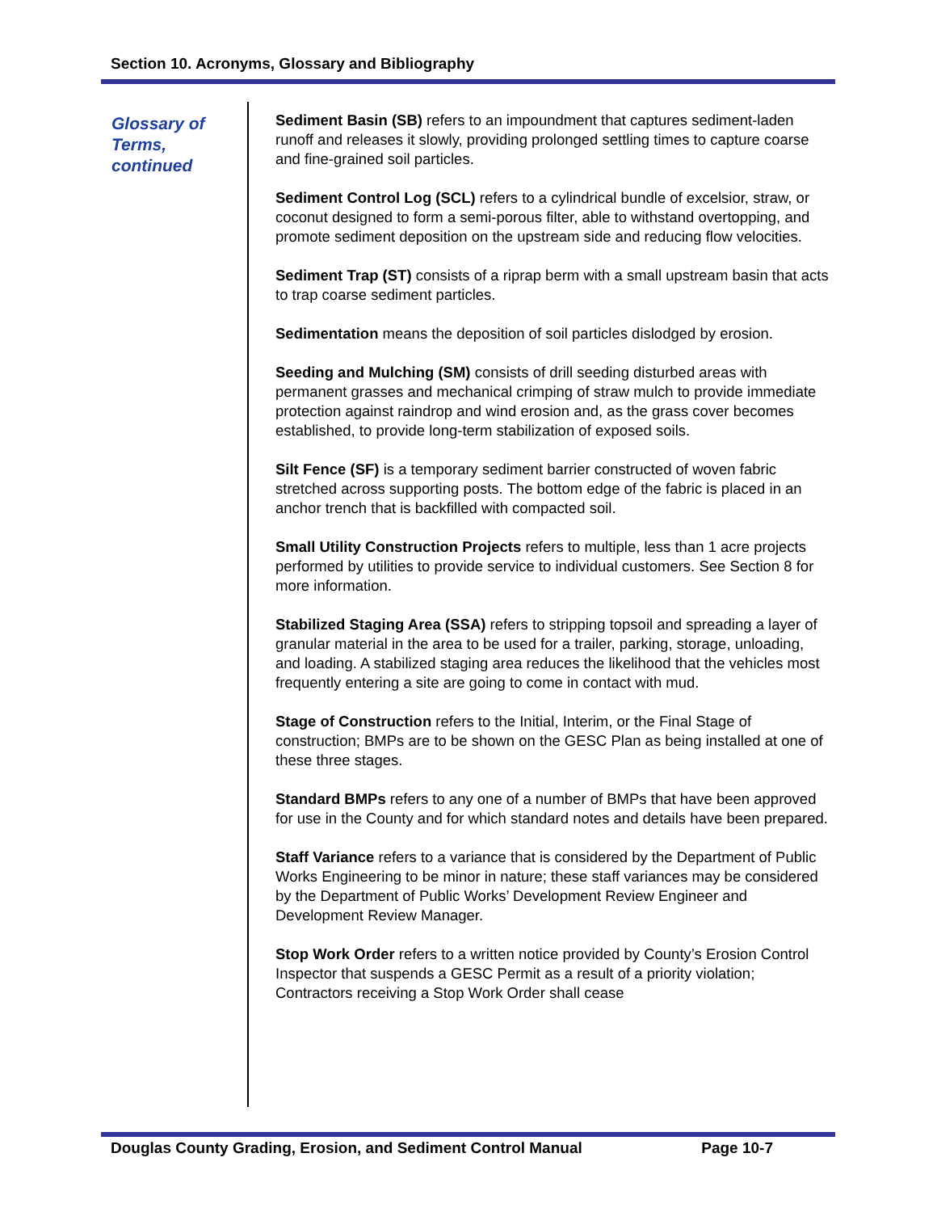Section 10. Acronyms, Glossary and Bibliography
Glossary of Terms, continued
Sediment Basin (SB) refers to an impoundment that captures sediment-laden runoff and releases it slowly, providing prolonged settling times to capture coarse and fine-grained soil particles.
Sediment Control Log (SCL) refers to a cylindrical bundle of excelsior, straw, or coconut designed to form a semi-porous filter, able to withstand overtopping, and promote sediment deposition on the upstream side and reducing flow velocities.
Sediment Trap (ST) consists of a riprap berm with a small upstream basin that acts to trap coarse sediment particles.
Sedimentation means the deposition of soil particles dislodged by erosion.
Seeding and Mulching (SM) consists of drill seeding disturbed areas with permanent grasses and mechanical crimping of straw mulch to provide immediate protection against raindrop and wind erosion and, as the grass cover becomes established, to provide long-term stabilization of exposed soils.
Silt Fence (SF) is a temporary sediment barrier constructed of woven fabric stretched across supporting posts. The bottom edge of the fabric is placed in an anchor trench that is backfilled with compacted soil.
Small Utility Construction Projects refers to multiple, less than 1 acre projects performed by utilities to provide service to individual customers. See Section 8 for more information.
Stabilized Staging Area (SSA) refers to stripping topsoil and spreading a layer of granular material in the area to be used for a trailer, parking, storage, unloading, and loading. A stabilized staging area reduces the likelihood that the vehicles most frequently entering a site are going to come in contact with mud.
Stage of Construction refers to the Initial, Interim, or the Final Stage of construction; BMPs are to be shown on the GESC Plan as being installed at one of these three stages.
Standard BMPs refers to any one of a number of BMPs that have been approved for use in the County and for which standard notes and details have been prepared.
Staff Variance refers to a variance that is considered by the Department of Public Works Engineering to be minor in nature; these staff variances may be considered by the Department of Public Works’ Development Review Engineer and Development Review Manager.
Stop Work Order refers to a written notice provided by County’s Erosion Control Inspector that suspends a GESC Permit as a result of a priority violation; Contractors receiving a Stop Work Order shall cease
Douglas County Grading, Erosion, and Sediment Control Manual Page 10-7